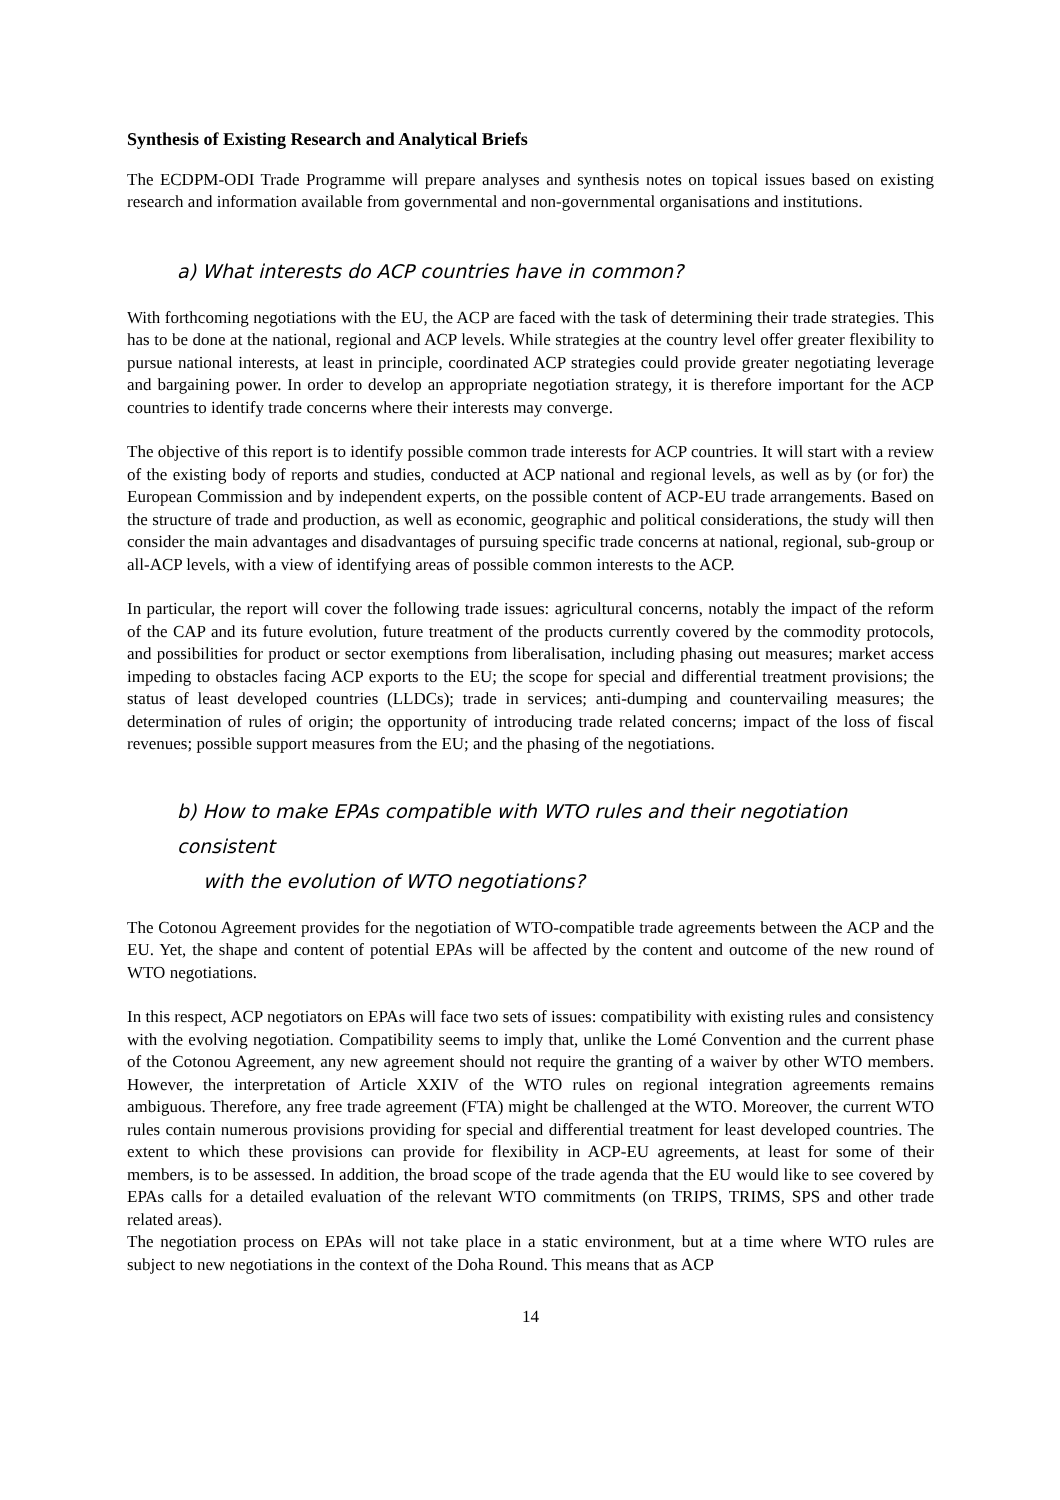Synthesis of Existing Research and Analytical Briefs
The ECDPM-ODI Trade Programme will prepare analyses and synthesis notes on topical issues based on existing research and information available from governmental and non-governmental organisations and institutions.
a) What interests do ACP countries have in common?
With forthcoming negotiations with the EU, the ACP are faced with the task of determining their trade strategies. This has to be done at the national, regional and ACP levels. While strategies at the country level offer greater flexibility to pursue national interests, at least in principle, coordinated ACP strategies could provide greater negotiating leverage and bargaining power. In order to develop an appropriate negotiation strategy, it is therefore important for the ACP countries to identify trade concerns where their interests may converge.
The objective of this report is to identify possible common trade interests for ACP countries. It will start with a review of the existing body of reports and studies, conducted at ACP national and regional levels, as well as by (or for) the European Commission and by independent experts, on the possible content of ACP-EU trade arrangements. Based on the structure of trade and production, as well as economic, geographic and political considerations, the study will then consider the main advantages and disadvantages of pursuing specific trade concerns at national, regional, sub-group or all-ACP levels, with a view of identifying areas of possible common interests to the ACP.
In particular, the report will cover the following trade issues: agricultural concerns, notably the impact of the reform of the CAP and its future evolution, future treatment of the products currently covered by the commodity protocols, and possibilities for product or sector exemptions from liberalisation, including phasing out measures; market access impeding to obstacles facing ACP exports to the EU; the scope for special and differential treatment provisions; the status of least developed countries (LLDCs); trade in services; anti-dumping and countervailing measures; the determination of rules of origin; the opportunity of introducing trade related concerns; impact of the loss of fiscal revenues; possible support measures from the EU; and the phasing of the negotiations.
b) How to make EPAs compatible with WTO rules and their negotiation consistent
with the evolution of WTO negotiations?
The Cotonou Agreement provides for the negotiation of WTO-compatible trade agreements between the ACP and the EU. Yet, the shape and content of potential EPAs will be affected by the content and outcome of the new round of WTO negotiations.
In this respect, ACP negotiators on EPAs will face two sets of issues: compatibility with existing rules and consistency with the evolving negotiation. Compatibility seems to imply that, unlike the Lomé Convention and the current phase of the Cotonou Agreement, any new agreement should not require the granting of a waiver by other WTO members. However, the interpretation of Article XXIV of the WTO rules on regional integration agreements remains ambiguous. Therefore, any free trade agreement (FTA) might be challenged at the WTO. Moreover, the current WTO rules contain numerous provisions providing for special and differential treatment for least developed countries. The extent to which these provisions can provide for flexibility in ACP-EU agreements, at least for some of their members, is to be assessed. In addition, the broad scope of the trade agenda that the EU would like to see covered by EPAs calls for a detailed evaluation of the relevant WTO commitments (on TRIPS, TRIMS, SPS and other trade related areas).
The negotiation process on EPAs will not take place in a static environment, but at a time where WTO rules are subject to new negotiations in the context of the Doha Round. This means that as ACP
14